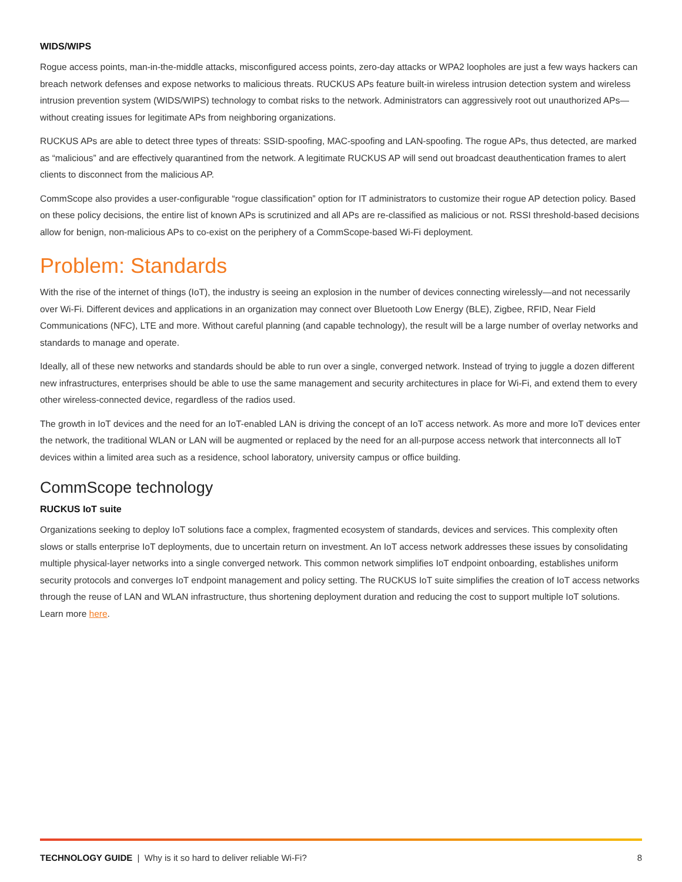WIDS/WIPS
Rogue access points, man-in-the-middle attacks, misconfigured access points, zero-day attacks or WPA2 loopholes are just a few ways hackers can breach network defenses and expose networks to malicious threats. RUCKUS APs feature built-in wireless intrusion detection system and wireless intrusion prevention system (WIDS/WIPS) technology to combat risks to the network. Administrators can aggressively root out unauthorized APs—without creating issues for legitimate APs from neighboring organizations.
RUCKUS APs are able to detect three types of threats: SSID-spoofing, MAC-spoofing and LAN-spoofing. The rogue APs, thus detected, are marked as “malicious” and are effectively quarantined from the network. A legitimate RUCKUS AP will send out broadcast deauthentication frames to alert clients to disconnect from the malicious AP.
CommScope also provides a user-configurable “rogue classification” option for IT administrators to customize their rogue AP detection policy. Based on these policy decisions, the entire list of known APs is scrutinized and all APs are re-classified as malicious or not. RSSI threshold-based decisions allow for benign, non-malicious APs to co-exist on the periphery of a CommScope-based Wi-Fi deployment.
Problem: Standards
With the rise of the internet of things (IoT), the industry is seeing an explosion in the number of devices connecting wirelessly—and not necessarily over Wi-Fi. Different devices and applications in an organization may connect over Bluetooth Low Energy (BLE), Zigbee, RFID, Near Field Communications (NFC), LTE and more. Without careful planning (and capable technology), the result will be a large number of overlay networks and standards to manage and operate.
Ideally, all of these new networks and standards should be able to run over a single, converged network. Instead of trying to juggle a dozen different new infrastructures, enterprises should be able to use the same management and security architectures in place for Wi-Fi, and extend them to every other wireless-connected device, regardless of the radios used.
The growth in IoT devices and the need for an IoT-enabled LAN is driving the concept of an IoT access network. As more and more IoT devices enter the network, the traditional WLAN or LAN will be augmented or replaced by the need for an all-purpose access network that interconnects all IoT devices within a limited area such as a residence, school laboratory, university campus or office building.
CommScope technology
RUCKUS IoT suite
Organizations seeking to deploy IoT solutions face a complex, fragmented ecosystem of standards, devices and services. This complexity often slows or stalls enterprise IoT deployments, due to uncertain return on investment. An IoT access network addresses these issues by consolidating multiple physical-layer networks into a single converged network. This common network simplifies IoT endpoint onboarding, establishes uniform security protocols and converges IoT endpoint management and policy setting. The RUCKUS IoT suite simplifies the creation of IoT access networks through the reuse of LAN and WLAN infrastructure, thus shortening deployment duration and reducing the cost to support multiple IoT solutions. Learn more here.
TECHNOLOGY GUIDE | Why is it so hard to deliver reliable Wi-Fi? 8